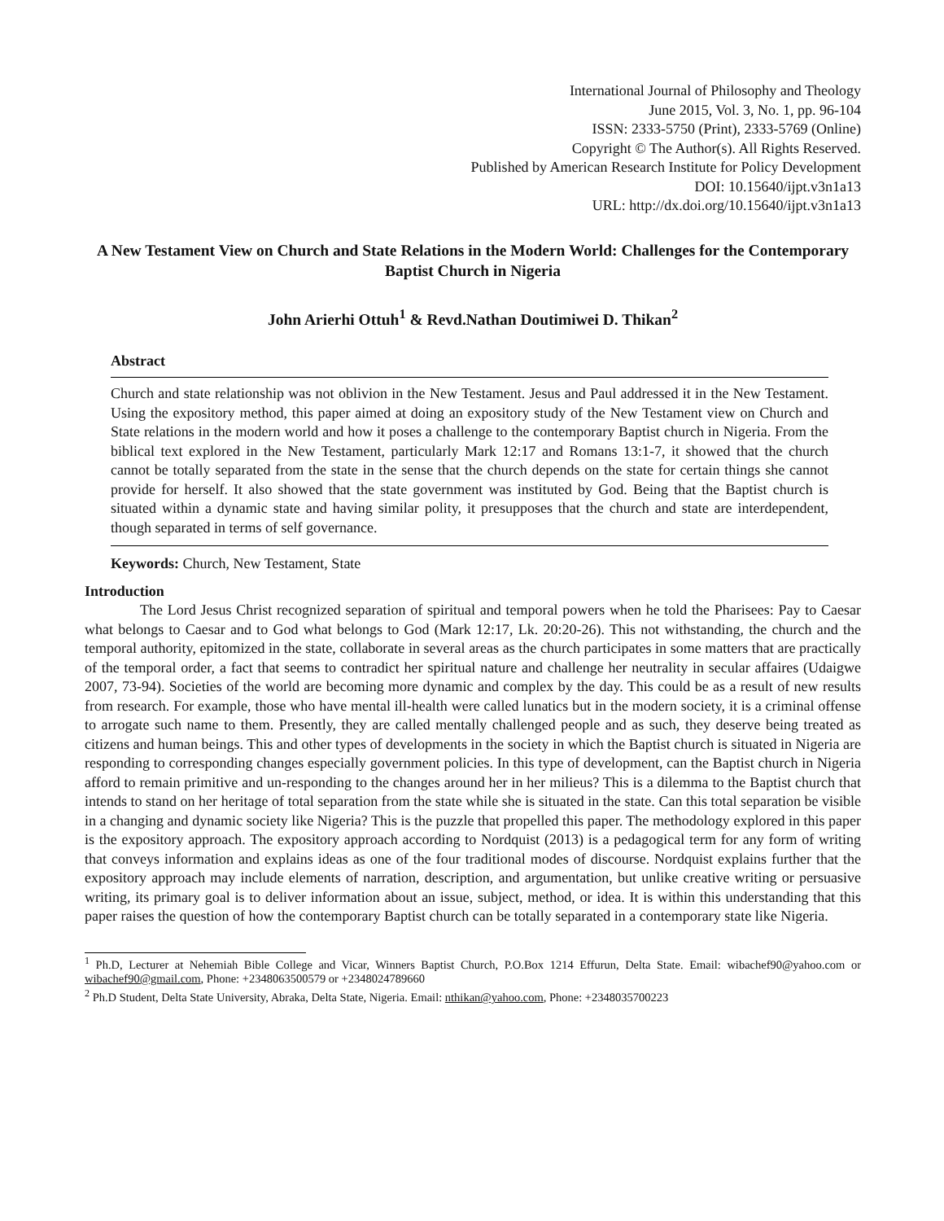International Journal of Philosophy and Theology
June 2015, Vol. 3, No. 1, pp. 96-104
ISSN: 2333-5750 (Print), 2333-5769 (Online)
Copyright © The Author(s). All Rights Reserved.
Published by American Research Institute for Policy Development
DOI: 10.15640/ijpt.v3n1a13
URL: http://dx.doi.org/10.15640/ijpt.v3n1a13
A New Testament View on Church and State Relations in the Modern World: Challenges for the Contemporary Baptist Church in Nigeria
John Arierhi Ottuh<sup>1</sup> & Revd.Nathan Doutimiwei D. Thikan<sup>2</sup>
Abstract
Church and state relationship was not oblivion in the New Testament. Jesus and Paul addressed it in the New Testament. Using the expository method, this paper aimed at doing an expository study of the New Testament view on Church and State relations in the modern world and how it poses a challenge to the contemporary Baptist church in Nigeria. From the biblical text explored in the New Testament, particularly Mark 12:17 and Romans 13:1-7, it showed that the church cannot be totally separated from the state in the sense that the church depends on the state for certain things she cannot provide for herself. It also showed that the state government was instituted by God. Being that the Baptist church is situated within a dynamic state and having similar polity, it presupposes that the church and state are interdependent, though separated in terms of self governance.
Keywords: Church, New Testament, State
Introduction
The Lord Jesus Christ recognized separation of spiritual and temporal powers when he told the Pharisees: Pay to Caesar what belongs to Caesar and to God what belongs to God (Mark 12:17, Lk. 20:20-26). This not withstanding, the church and the temporal authority, epitomized in the state, collaborate in several areas as the church participates in some matters that are practically of the temporal order, a fact that seems to contradict her spiritual nature and challenge her neutrality in secular affaires (Udaigwe 2007, 73-94). Societies of the world are becoming more dynamic and complex by the day. This could be as a result of new results from research. For example, those who have mental ill-health were called lunatics but in the modern society, it is a criminal offense to arrogate such name to them. Presently, they are called mentally challenged people and as such, they deserve being treated as citizens and human beings. This and other types of developments in the society in which the Baptist church is situated in Nigeria are responding to corresponding changes especially government policies. In this type of development, can the Baptist church in Nigeria afford to remain primitive and un-responding to the changes around her in her milieus? This is a dilemma to the Baptist church that intends to stand on her heritage of total separation from the state while she is situated in the state. Can this total separation be visible in a changing and dynamic society like Nigeria? This is the puzzle that propelled this paper. The methodology explored in this paper is the expository approach. The expository approach according to Nordquist (2013) is a pedagogical term for any form of writing that conveys information and explains ideas as one of the four traditional modes of discourse. Nordquist explains further that the expository approach may include elements of narration, description, and argumentation, but unlike creative writing or persuasive writing, its primary goal is to deliver information about an issue, subject, method, or idea. It is within this understanding that this paper raises the question of how the contemporary Baptist church can be totally separated in a contemporary state like Nigeria.
<sup>1</sup> Ph.D, Lecturer at Nehemiah Bible College and Vicar, Winners Baptist Church, P.O.Box 1214 Effurun, Delta State. Email: wibachef90@yahoo.com or wibachef90@gmail.com, Phone: +2348063500579 or +2348024789660
<sup>2</sup> Ph.D Student, Delta State University, Abraka, Delta State, Nigeria. Email: nthikan@yahoo.com, Phone: +2348035700223